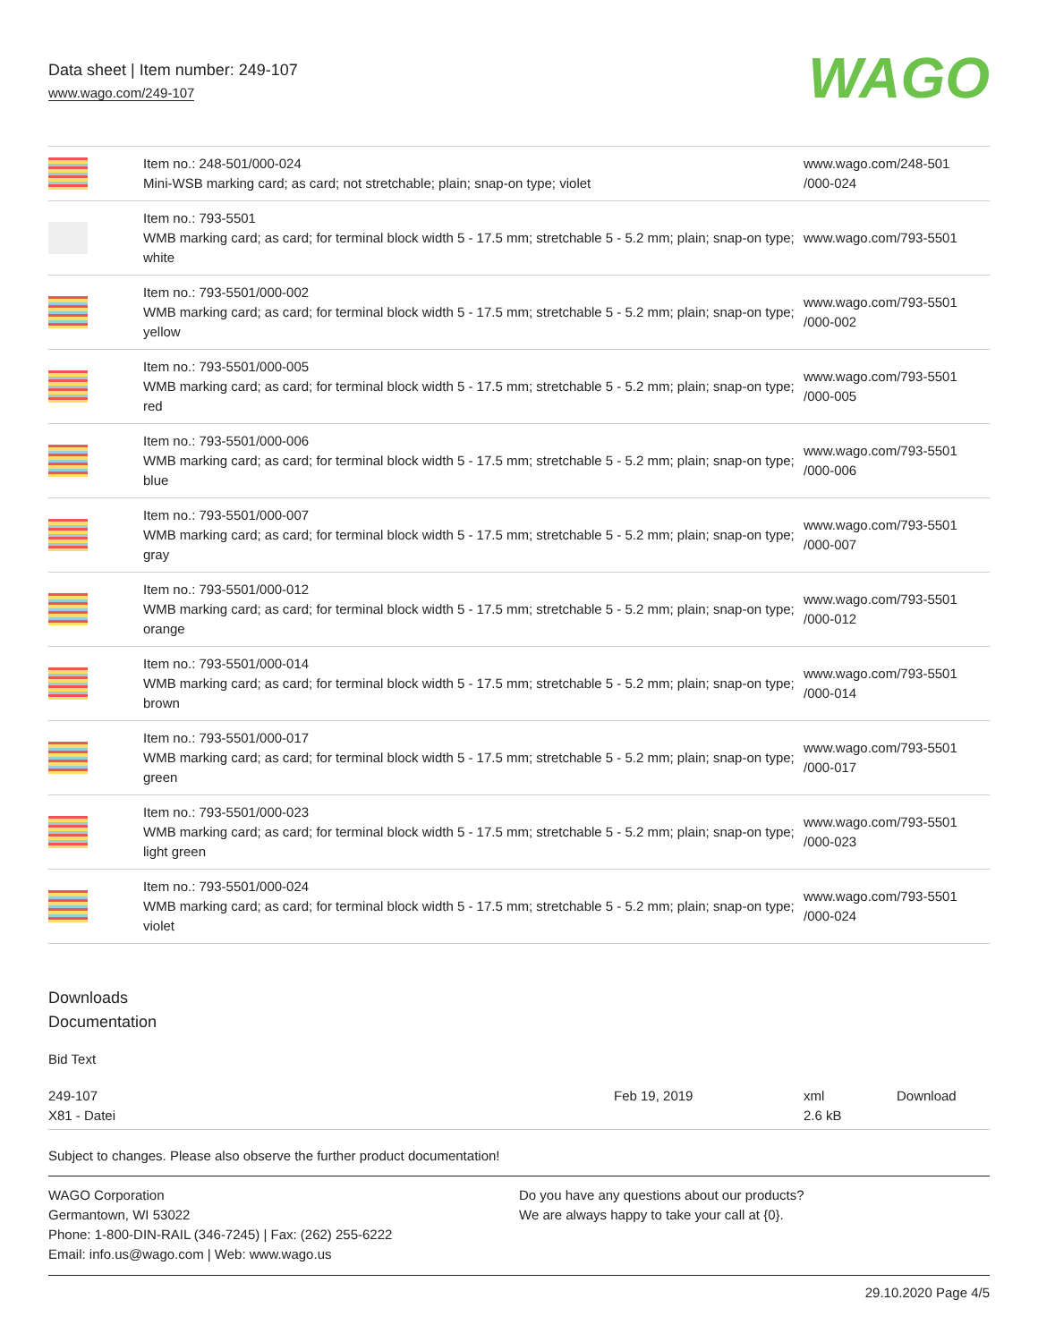Data sheet | Item number: 249-107
www.wago.com/249-107
WAGO
| | Item no.: 248-501/000-024 Mini-WSB marking card; as card; not stretchable; plain; snap-on type; violet | www.wago.com/248-501 /000-024 |
| | Item no.: 793-5501 WMB marking card; as card; for terminal block width 5 - 17.5 mm; stretchable 5 - 5.2 mm; plain; snap-on type; white | www.wago.com/793-5501 |
| | Item no.: 793-5501/000-002 WMB marking card; as card; for terminal block width 5 - 17.5 mm; stretchable 5 - 5.2 mm; plain; snap-on type; yellow | www.wago.com/793-5501 /000-002 |
| | Item no.: 793-5501/000-005 WMB marking card; as card; for terminal block width 5 - 17.5 mm; stretchable 5 - 5.2 mm; plain; snap-on type; red | www.wago.com/793-5501 /000-005 |
| | Item no.: 793-5501/000-006 WMB marking card; as card; for terminal block width 5 - 17.5 mm; stretchable 5 - 5.2 mm; plain; snap-on type; blue | www.wago.com/793-5501 /000-006 |
| | Item no.: 793-5501/000-007 WMB marking card; as card; for terminal block width 5 - 17.5 mm; stretchable 5 - 5.2 mm; plain; snap-on type; gray | www.wago.com/793-5501 /000-007 |
| | Item no.: 793-5501/000-012 WMB marking card; as card; for terminal block width 5 - 17.5 mm; stretchable 5 - 5.2 mm; plain; snap-on type; orange | www.wago.com/793-5501 /000-012 |
| | Item no.: 793-5501/000-014 WMB marking card; as card; for terminal block width 5 - 17.5 mm; stretchable 5 - 5.2 mm; plain; snap-on type; brown | www.wago.com/793-5501 /000-014 |
| | Item no.: 793-5501/000-017 WMB marking card; as card; for terminal block width 5 - 17.5 mm; stretchable 5 - 5.2 mm; plain; snap-on type; green | www.wago.com/793-5501 /000-017 |
| | Item no.: 793-5501/000-023 WMB marking card; as card; for terminal block width 5 - 17.5 mm; stretchable 5 - 5.2 mm; plain; snap-on type; light green | www.wago.com/793-5501 /000-023 |
| | Item no.: 793-5501/000-024 WMB marking card; as card; for terminal block width 5 - 17.5 mm; stretchable 5 - 5.2 mm; plain; snap-on type; violet | www.wago.com/793-5501 /000-024 |
Downloads
Documentation
Bid Text
| 249-107 X81 - Datei | Feb 19, 2019 | xml 2.6 kB | Download |
Subject to changes. Please also observe the further product documentation!
WAGO Corporation
Germantown, WI 53022
Phone: 1-800-DIN-RAIL (346-7245) | Fax: (262) 255-6222
Email: info.us@wago.com | Web: www.wago.us
Do you have any questions about our products?
We are always happy to take your call at {0}.
29.10.2020 Page 4/5